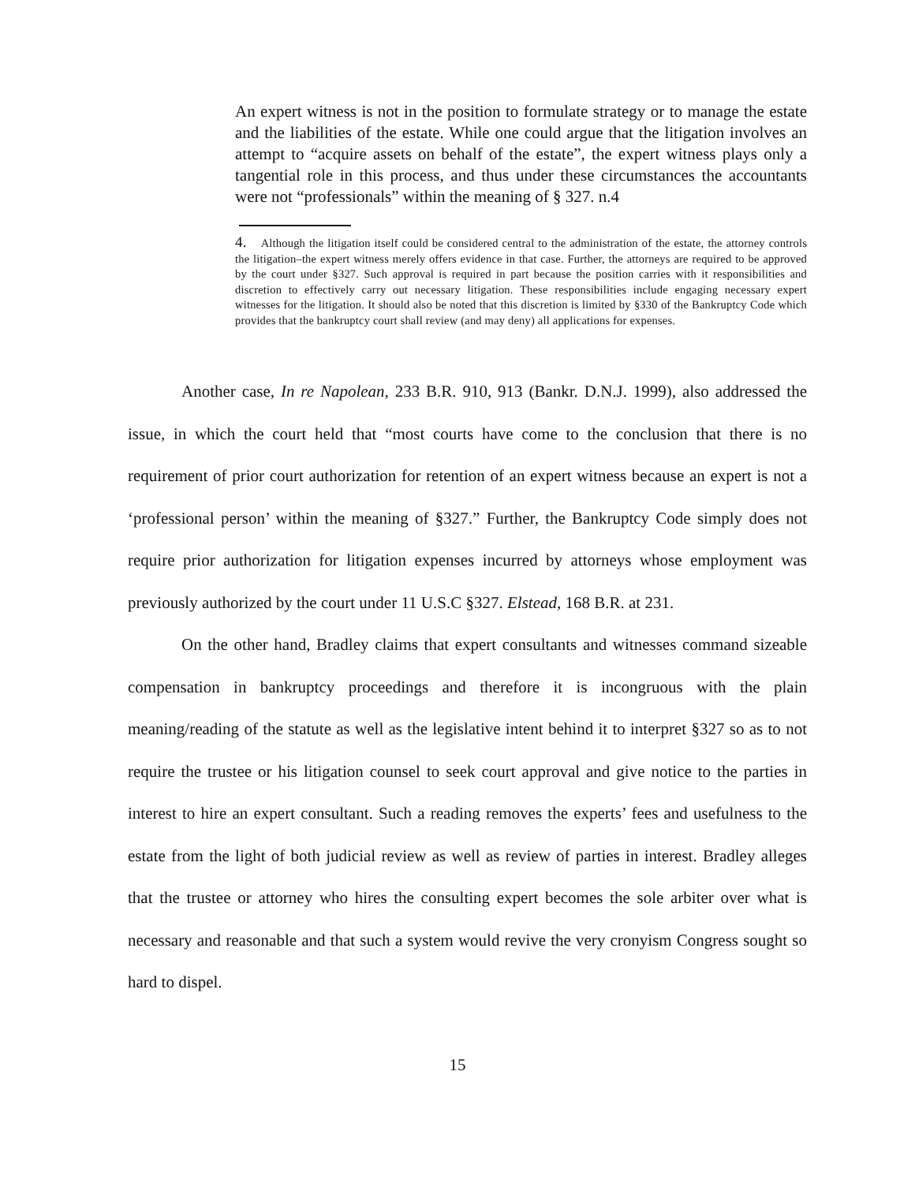An expert witness is not in the position to formulate strategy or to manage the estate and the liabilities of the estate. While one could argue that the litigation involves an attempt to “acquire assets on behalf of the estate”, the expert witness plays only a tangential role in this process, and thus under these circumstances the accountants were not “professionals” within the meaning of § 327. n.4
4. Although the litigation itself could be considered central to the administration of the estate, the attorney controls the litigation–the expert witness merely offers evidence in that case. Further, the attorneys are required to be approved by the court under §327. Such approval is required in part because the position carries with it responsibilities and discretion to effectively carry out necessary litigation. These responsibilities include engaging necessary expert witnesses for the litigation. It should also be noted that this discretion is limited by §330 of the Bankruptcy Code which provides that the bankruptcy court shall review (and may deny) all applications for expenses.
Another case, In re Napolean, 233 B.R. 910, 913 (Bankr. D.N.J. 1999), also addressed the issue, in which the court held that “most courts have come to the conclusion that there is no requirement of prior court authorization for retention of an expert witness because an expert is not a ‘professional person’ within the meaning of §327.” Further, the Bankruptcy Code simply does not require prior authorization for litigation expenses incurred by attorneys whose employment was previously authorized by the court under 11 U.S.C §327. Elstead, 168 B.R. at 231.
On the other hand, Bradley claims that expert consultants and witnesses command sizeable compensation in bankruptcy proceedings and therefore it is incongruous with the plain meaning/reading of the statute as well as the legislative intent behind it to interpret §327 so as to not require the trustee or his litigation counsel to seek court approval and give notice to the parties in interest to hire an expert consultant. Such a reading removes the experts’ fees and usefulness to the estate from the light of both judicial review as well as review of parties in interest. Bradley alleges that the trustee or attorney who hires the consulting expert becomes the sole arbiter over what is necessary and reasonable and that such a system would revive the very cronyism Congress sought so hard to dispel.
15